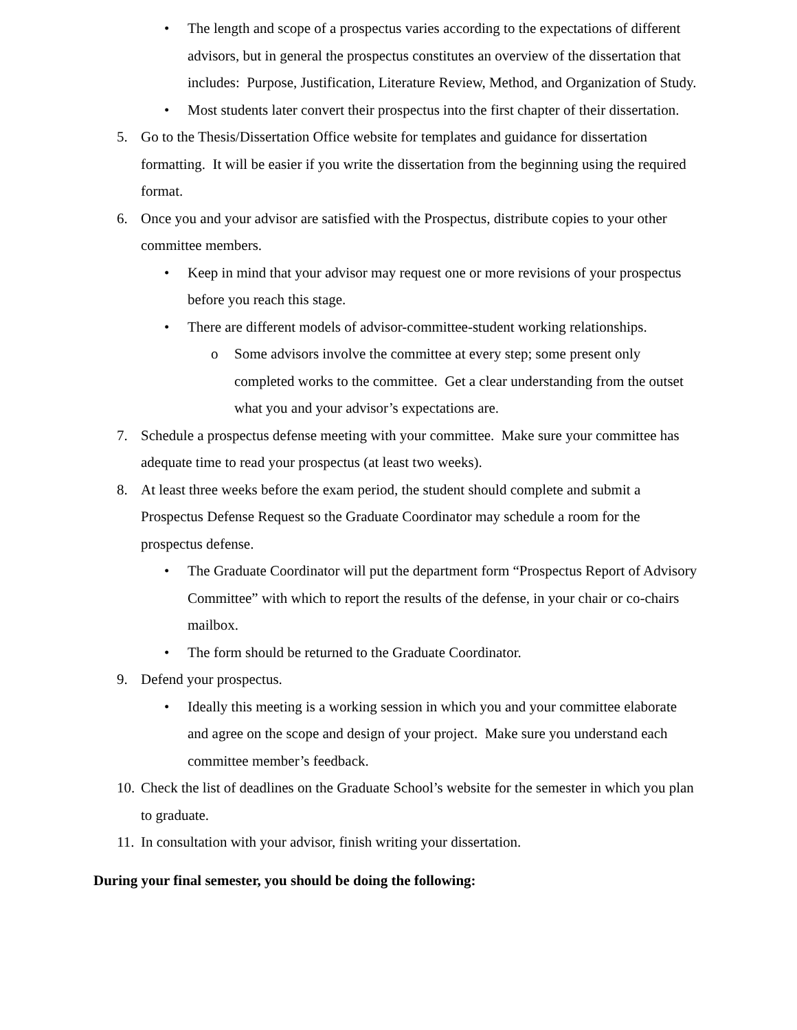• The length and scope of a prospectus varies according to the expectations of different advisors, but in general the prospectus constitutes an overview of the dissertation that includes: Purpose, Justification, Literature Review, Method, and Organization of Study.
• Most students later convert their prospectus into the first chapter of their dissertation.
5. Go to the Thesis/Dissertation Office website for templates and guidance for dissertation formatting. It will be easier if you write the dissertation from the beginning using the required format.
6. Once you and your advisor are satisfied with the Prospectus, distribute copies to your other committee members.
• Keep in mind that your advisor may request one or more revisions of your prospectus before you reach this stage.
• There are different models of advisor-committee-student working relationships.
o Some advisors involve the committee at every step; some present only completed works to the committee. Get a clear understanding from the outset what you and your advisor’s expectations are.
7. Schedule a prospectus defense meeting with your committee. Make sure your committee has adequate time to read your prospectus (at least two weeks).
8. At least three weeks before the exam period, the student should complete and submit a Prospectus Defense Request so the Graduate Coordinator may schedule a room for the prospectus defense.
• The Graduate Coordinator will put the department form “Prospectus Report of Advisory Committee” with which to report the results of the defense, in your chair or co-chairs mailbox.
• The form should be returned to the Graduate Coordinator.
9. Defend your prospectus.
• Ideally this meeting is a working session in which you and your committee elaborate and agree on the scope and design of your project. Make sure you understand each committee member’s feedback.
10. Check the list of deadlines on the Graduate School’s website for the semester in which you plan to graduate.
11. In consultation with your advisor, finish writing your dissertation.
During your final semester, you should be doing the following: